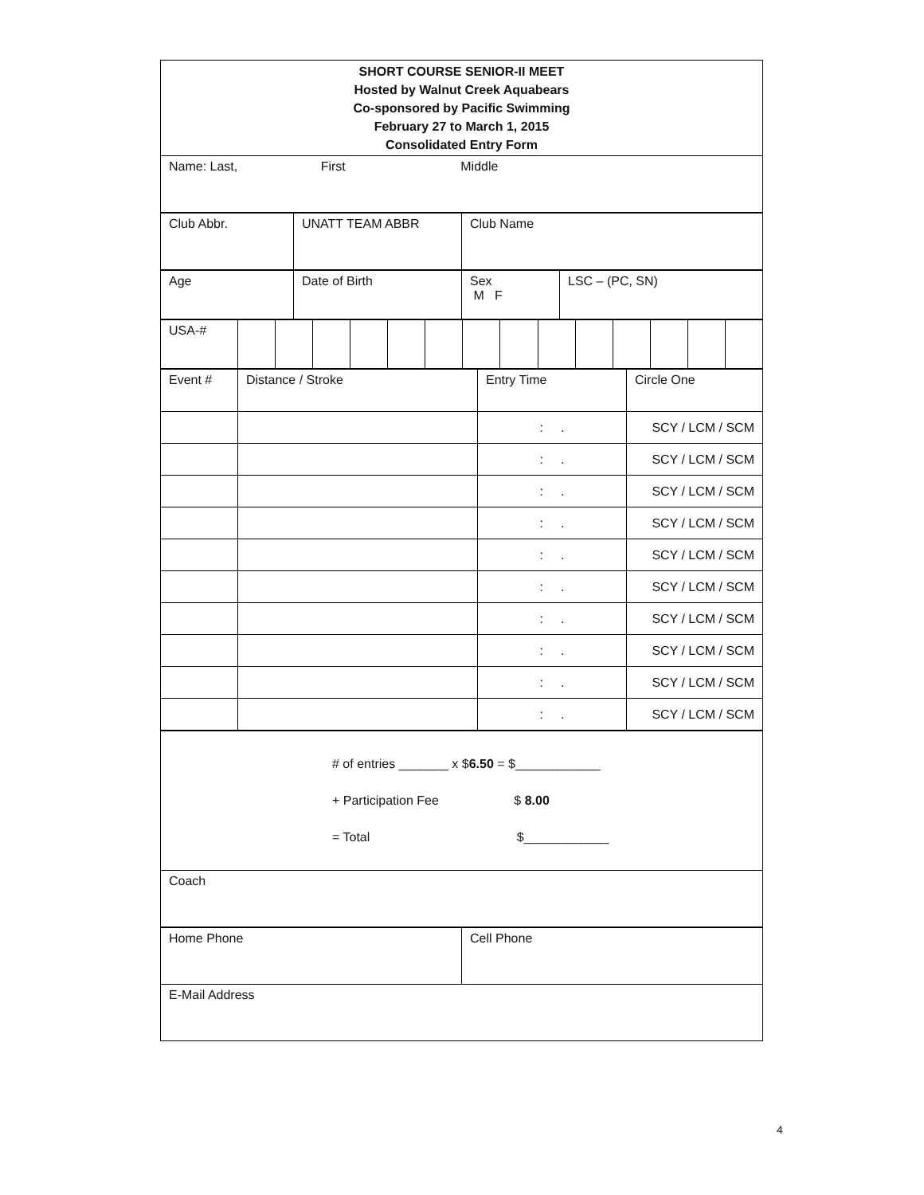| SHORT COURSE SENIOR-II MEET Hosted by Walnut Creek Aquabears Co-sponsored by Pacific Swimming February 27 to March 1, 2015 Consolidated Entry Form |
| Name: Last, First Middle |
| Club Abbr. | UNATT TEAM ABBR | Club Name |
| Age | Date of Birth | Sex M F | LSC – (PC, SN) |
| USA-# | | | | | | | | | | | | | | |
| Event # | Distance / Stroke | Entry Time | Circle One |
| | | : . | SCY / LCM / SCM |
| | | : . | SCY / LCM / SCM |
| | | : . | SCY / LCM / SCM |
| | | : . | SCY / LCM / SCM |
| | | : . | SCY / LCM / SCM |
| | | : . | SCY / LCM / SCM |
| | | : . | SCY / LCM / SCM |
| | | : . | SCY / LCM / SCM |
| | | : . | SCY / LCM / SCM |
| | | : . | SCY / LCM / SCM |
| # of entries _______ x $ 6.50 = $____________ + Participation Fee $ 8.00 = Total $____________ |
| Coach |
| Home Phone | Cell Phone |
| E-Mail Address | |
4